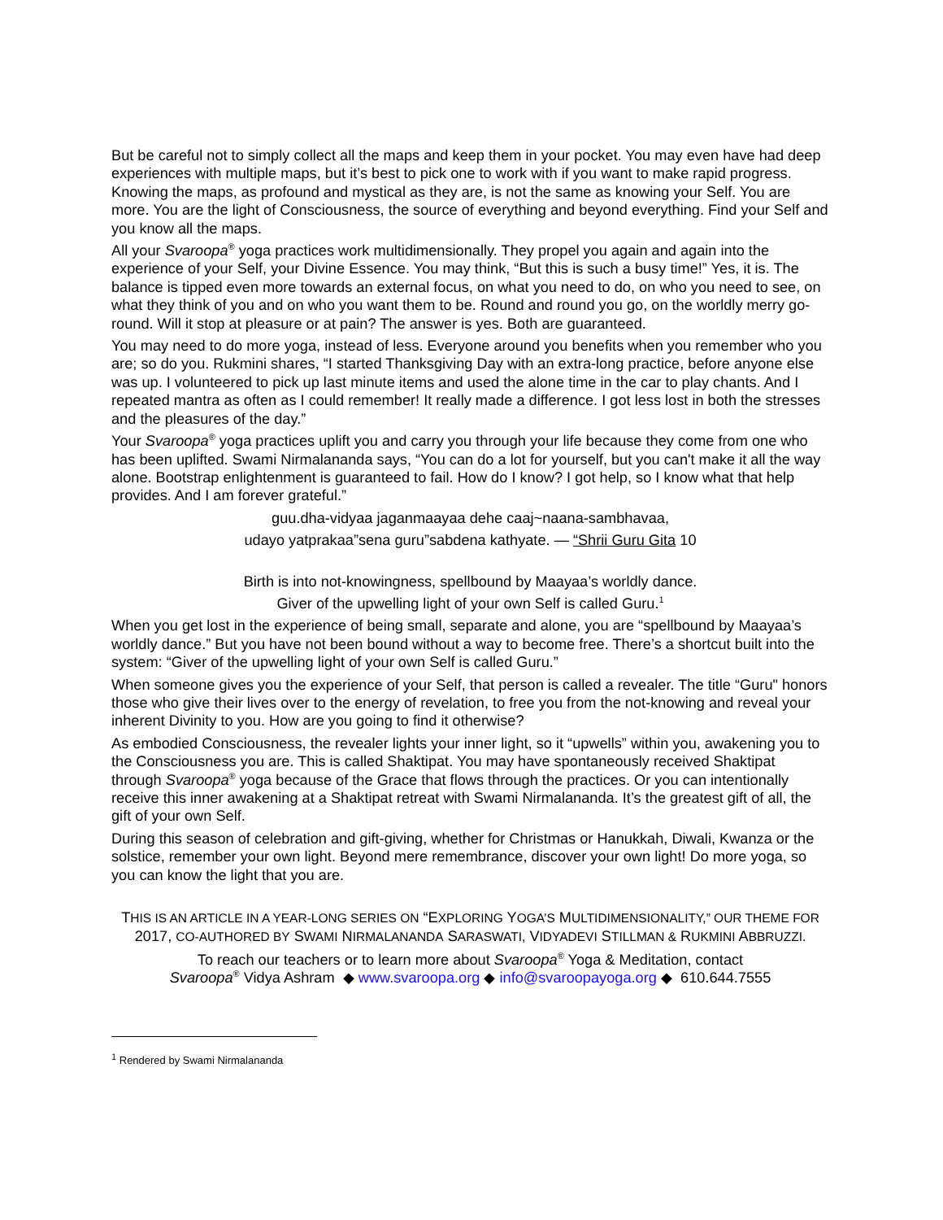But be careful not to simply collect all the maps and keep them in your pocket. You may even have had deep experiences with multiple maps, but it’s best to pick one to work with if you want to make rapid progress. Knowing the maps, as profound and mystical as they are, is not the same as knowing your Self. You are more. You are the light of Consciousness, the source of everything and beyond everything. Find your Self and you know all the maps.
All your Svaroopa<sup>®</sup> yoga practices work multidimensionally. They propel you again and again into the experience of your Self, your Divine Essence. You may think, “But this is such a busy time!” Yes, it is. The balance is tipped even more towards an external focus, on what you need to do, on who you need to see, on what they think of you and on who you want them to be. Round and round you go, on the worldly merry go-round. Will it stop at pleasure or at pain? The answer is yes. Both are guaranteed.
You may need to do more yoga, instead of less. Everyone around you benefits when you remember who you are; so do you. Rukmini shares, “I started Thanksgiving Day with an extra-long practice, before anyone else was up. I volunteered to pick up last minute items and used the alone time in the car to play chants. And I repeated mantra as often as I could remember! It really made a difference. I got less lost in both the stresses and the pleasures of the day.”
Your Svaroopa<sup>®</sup> yoga practices uplift you and carry you through your life because they come from one who has been uplifted. Swami Nirmalananda says, “You can do a lot for yourself, but you can't make it all the way alone. Bootstrap enlightenment is guaranteed to fail. How do I know? I got help, so I know what that help provides. And I am forever grateful.”
guu.dha-vidyaa jaganmaayaa dehe caaj~naana-sambhavaa,
udayo yatprakaa”sena guru”sabdena kathyate. — “Shrii Guru Gita 10
Birth is into not-knowingness, spellbound by Maayaa’s worldly dance.
Giver of the upwelling light of your own Self is called Guru.<sup>1</sup>
When you get lost in the experience of being small, separate and alone, you are “spellbound by Maayaa’s worldly dance.” But you have not been bound without a way to become free. There’s a shortcut built into the system: “Giver of the upwelling light of your own Self is called Guru.”
When someone gives you the experience of your Self, that person is called a revealer. The title “Guru" honors those who give their lives over to the energy of revelation, to free you from the not-knowing and reveal your inherent Divinity to you. How are you going to find it otherwise?
As embodied Consciousness, the revealer lights your inner light, so it “upwells” within you, awakening you to the Consciousness you are. This is called Shaktipat. You may have spontaneously received Shaktipat through Svaroopa<sup>®</sup> yoga because of the Grace that flows through the practices. Or you can intentionally receive this inner awakening at a Shaktipat retreat with Swami Nirmalananda. It’s the greatest gift of all, the gift of your own Self.
During this season of celebration and gift-giving, whether for Christmas or Hanukkah, Diwali, Kwanza or the solstice, remember your own light. Beyond mere remembrance, discover your own light! Do more yoga, so you can know the light that you are.
THIS IS AN ARTICLE IN A YEAR-LONG SERIES ON “EXPLORING YOGA’S MULTIDIMENSIONALITY,” OUR THEME FOR 2017, CO-AUTHORED BY SWAMI NIRMALANANDA SARASWATI, VIDYADEVI STILLMAN & RUKMINI ABBRUZZI.
To reach our teachers or to learn more about Svaroopa<sup>®</sup> Yoga & Meditation, contact
Svaroopa<sup>®</sup> Vidya Ashram ◆ www.svaroopa.org ◆ info@svaroopayoga.org ◆ 610.644.7555
<sup>1</sup> Rendered by Swami Nirmalananda